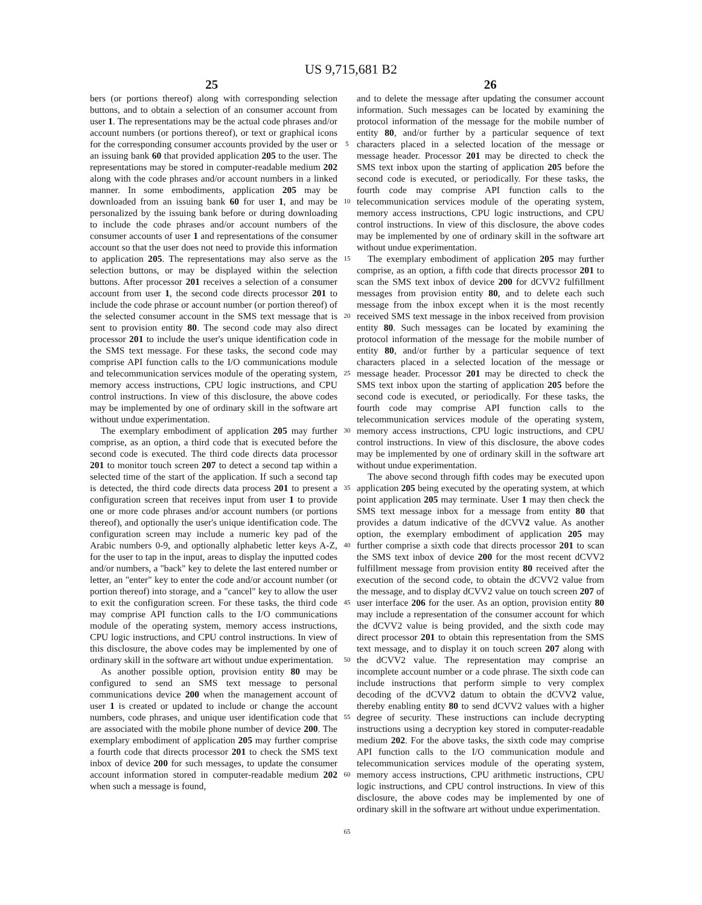US 9,715,681 B2
25 26
bers (or portions thereof) along with corresponding selection buttons, and to obtain a selection of an consumer account from user 1. The representations may be the actual code phrases and/or account numbers (or portions thereof), or text or graphical icons for the corresponding consumer accounts provided by the user or an issuing bank 60 that provided application 205 to the user. The representations may be stored in computer-readable medium 202 along with the code phrases and/or account numbers in a linked manner. In some embodiments, application 205 may be downloaded from an issuing bank 60 for user 1, and may be personalized by the issuing bank before or during downloading to include the code phrases and/or account numbers of the consumer accounts of user 1 and representations of the consumer account so that the user does not need to provide this information to application 205. The representations may also serve as the selection buttons, or may be displayed within the selection buttons. After processor 201 receives a selection of a consumer account from user 1, the second code directs processor 201 to include the code phrase or account number (or portion thereof) of the selected consumer account in the SMS text message that is sent to provision entity 80. The second code may also direct processor 201 to include the user's unique identification code in the SMS text message. For these tasks, the second code may comprise API function calls to the I/O communications module and telecommunication services module of the operating system, memory access instructions, CPU logic instructions, and CPU control instructions. In view of this disclosure, the above codes may be implemented by one of ordinary skill in the software art without undue experimentation.
The exemplary embodiment of application 205 may further comprise, as an option, a third code that is executed before the second code is executed. The third code directs data processor 201 to monitor touch screen 207 to detect a second tap within a selected time of the start of the application. If such a second tap is detected, the third code directs data process 201 to present a configuration screen that receives input from user 1 to provide one or more code phrases and/or account numbers (or portions thereof), and optionally the user's unique identification code. The configuration screen may include a numeric key pad of the Arabic numbers 0-9, and optionally alphabetic letter keys A-Z, for the user to tap in the input, areas to display the inputted codes and/or numbers, a "back" key to delete the last entered number or letter, an "enter" key to enter the code and/or account number (or portion thereof) into storage, and a "cancel" key to allow the user to exit the configuration screen. For these tasks, the third code may comprise API function calls to the I/O communications module of the operating system, memory access instructions, CPU logic instructions, and CPU control instructions. In view of this disclosure, the above codes may be implemented by one of ordinary skill in the software art without undue experimentation.
As another possible option, provision entity 80 may be configured to send an SMS text message to personal communications device 200 when the management account of user 1 is created or updated to include or change the account numbers, code phrases, and unique user identification code that are associated with the mobile phone number of device 200. The exemplary embodiment of application 205 may further comprise a fourth code that directs processor 201 to check the SMS text inbox of device 200 for such messages, to update the consumer account information stored in computer-readable medium 202 when such a message is found,
5
10
15
20
25
30
35
40
45
50
55
60
65
and to delete the message after updating the consumer account information. Such messages can be located by examining the protocol information of the message for the mobile number of entity 80, and/or further by a particular sequence of text characters placed in a selected location of the message or message header. Processor 201 may be directed to check the SMS text inbox upon the starting of application 205 before the second code is executed, or periodically. For these tasks, the fourth code may comprise API function calls to the telecommunication services module of the operating system, memory access instructions, CPU logic instructions, and CPU control instructions. In view of this disclosure, the above codes may be implemented by one of ordinary skill in the software art without undue experimentation.
The exemplary embodiment of application 205 may further comprise, as an option, a fifth code that directs processor 201 to scan the SMS text inbox of device 200 for dCVV2 fulfillment messages from provision entity 80, and to delete each such message from the inbox except when it is the most recently received SMS text message in the inbox received from provision entity 80. Such messages can be located by examining the protocol information of the message for the mobile number of entity 80, and/or further by a particular sequence of text characters placed in a selected location of the message or message header. Processor 201 may be directed to check the SMS text inbox upon the starting of application 205 before the second code is executed, or periodically. For these tasks, the fourth code may comprise API function calls to the telecommunication services module of the operating system, memory access instructions, CPU logic instructions, and CPU control instructions. In view of this disclosure, the above codes may be implemented by one of ordinary skill in the software art without undue experimentation.
The above second through fifth codes may be executed upon application 205 being executed by the operating system, at which point application 205 may terminate. User 1 may then check the SMS text message inbox for a message from entity 80 that provides a datum indicative of the dCVV2 value. As another option, the exemplary embodiment of application 205 may further comprise a sixth code that directs processor 201 to scan the SMS text inbox of device 200 for the most recent dCVV2 fulfillment message from provision entity 80 received after the execution of the second code, to obtain the dCVV2 value from the message, and to display dCVV2 value on touch screen 207 of user interface 206 for the user. As an option, provision entity 80 may include a representation of the consumer account for which the dCVV2 value is being provided, and the sixth code may direct processor 201 to obtain this representation from the SMS text message, and to display it on touch screen 207 along with the dCVV2 value. The representation may comprise an incomplete account number or a code phrase. The sixth code can include instructions that perform simple to very complex decoding of the dCVV2 datum to obtain the dCVV2 value, thereby enabling entity 80 to send dCVV2 values with a higher degree of security. These instructions can include decrypting instructions using a decryption key stored in computer-readable medium 202. For the above tasks, the sixth code may comprise API function calls to the I/O communication module and telecommunication services module of the operating system, memory access instructions, CPU arithmetic instructions, CPU logic instructions, and CPU control instructions. In view of this disclosure, the above codes may be implemented by one of ordinary skill in the software art without undue experimentation.